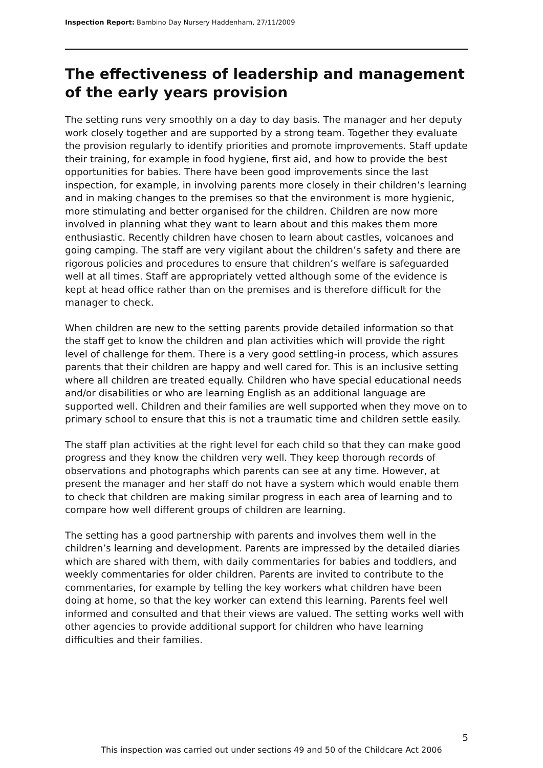Inspection Report: Bambino Day Nursery Haddenham, 27/11/2009
The effectiveness of leadership and management of the early years provision
The setting runs very smoothly on a day to day basis. The manager and her deputy work closely together and are supported by a strong team. Together they evaluate the provision regularly to identify priorities and promote improvements. Staff update their training, for example in food hygiene, first aid, and how to provide the best opportunities for babies. There have been good improvements since the last inspection, for example, in involving parents more closely in their children’s learning and in making changes to the premises so that the environment is more hygienic, more stimulating and better organised for the children. Children are now more involved in planning what they want to learn about and this makes them more enthusiastic. Recently children have chosen to learn about castles, volcanoes and going camping. The staff are very vigilant about the children’s safety and there are rigorous policies and procedures to ensure that children’s welfare is safeguarded well at all times. Staff are appropriately vetted although some of the evidence is kept at head office rather than on the premises and is therefore difficult for the manager to check.
When children are new to the setting parents provide detailed information so that the staff get to know the children and plan activities which will provide the right level of challenge for them. There is a very good settling-in process, which assures parents that their children are happy and well cared for. This is an inclusive setting where all children are treated equally. Children who have special educational needs and/or disabilities or who are learning English as an additional language are supported well. Children and their families are well supported when they move on to primary school to ensure that this is not a traumatic time and children settle easily.
The staff plan activities at the right level for each child so that they can make good progress and they know the children very well. They keep thorough records of observations and photographs which parents can see at any time. However, at present the manager and her staff do not have a system which would enable them to check that children are making similar progress in each area of learning and to compare how well different groups of children are learning.
The setting has a good partnership with parents and involves them well in the children’s learning and development. Parents are impressed by the detailed diaries which are shared with them, with daily commentaries for babies and toddlers, and weekly commentaries for older children. Parents are invited to contribute to the commentaries, for example by telling the key workers what children have been doing at home, so that the key worker can extend this learning. Parents feel well informed and consulted and that their views are valued. The setting works well with other agencies to provide additional support for children who have learning difficulties and their families.
5
This inspection was carried out under sections 49 and 50 of the Childcare Act 2006